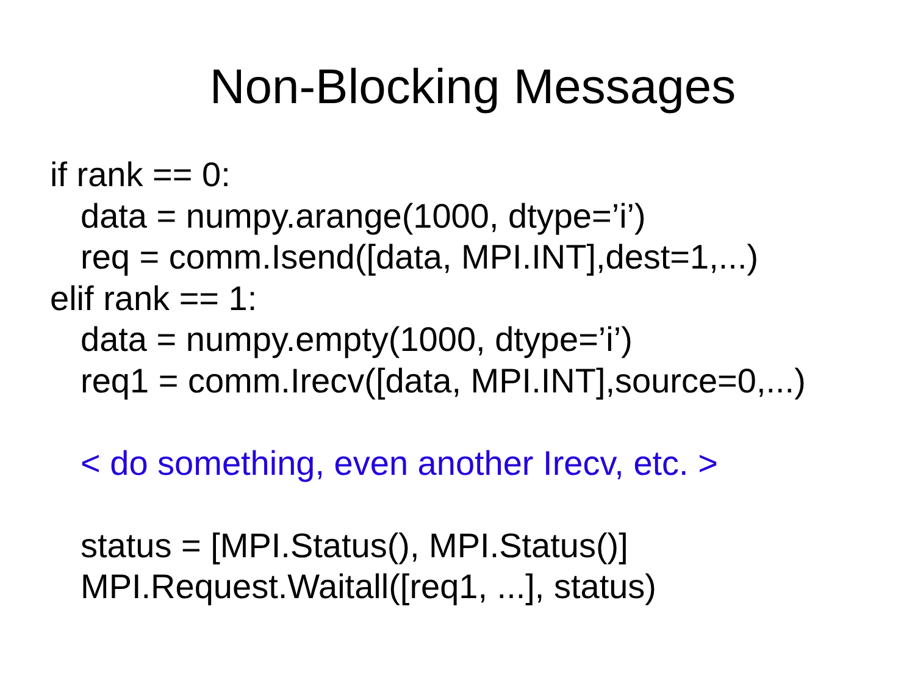Non-Blocking Messages
if rank == 0:
data = numpy.arange(1000, dtype=’i’)
req = comm.Isend([data, MPI.INT],dest=1,...)
elif rank == 1:
data = numpy.empty(1000, dtype=’i’)
req1 = comm.Irecv([data, MPI.INT],source=0,...)
< do something, even another Irecv, etc. >
status = [MPI.Status(), MPI.Status()]
MPI.Request.Waitall([req1, ...], status)